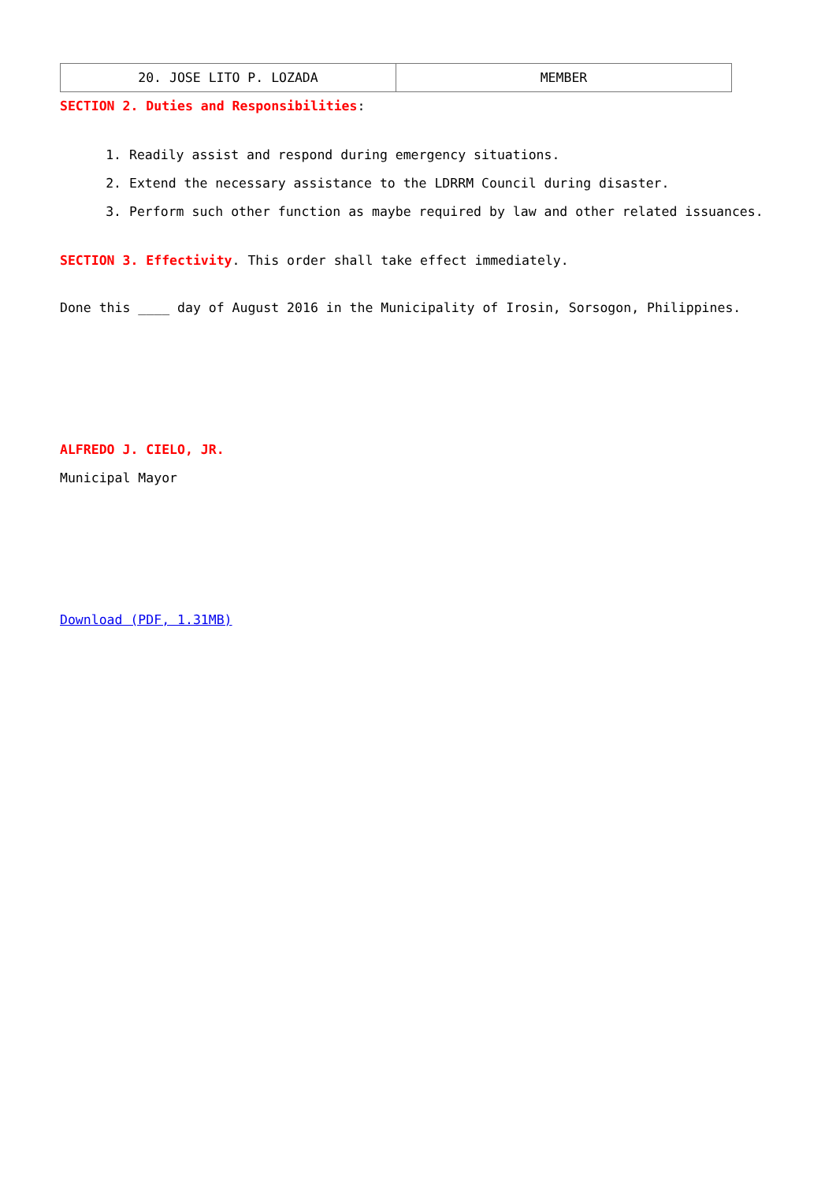| 20. JOSE LITO P. LOZADA | MEMBER |
SECTION 2. Duties and Responsibilities:
1. Readily assist and respond during emergency situations.
2. Extend the necessary assistance to the LDRRM Council during disaster.
3. Perform such other function as maybe required by law and other related issuances.
SECTION 3. Effectivity. This order shall take effect immediately.
Done this ____ day of August 2016 in the Municipality of Irosin, Sorsogon, Philippines.
ALFREDO J. CIELO, JR.
Municipal Mayor
Download (PDF, 1.31MB)